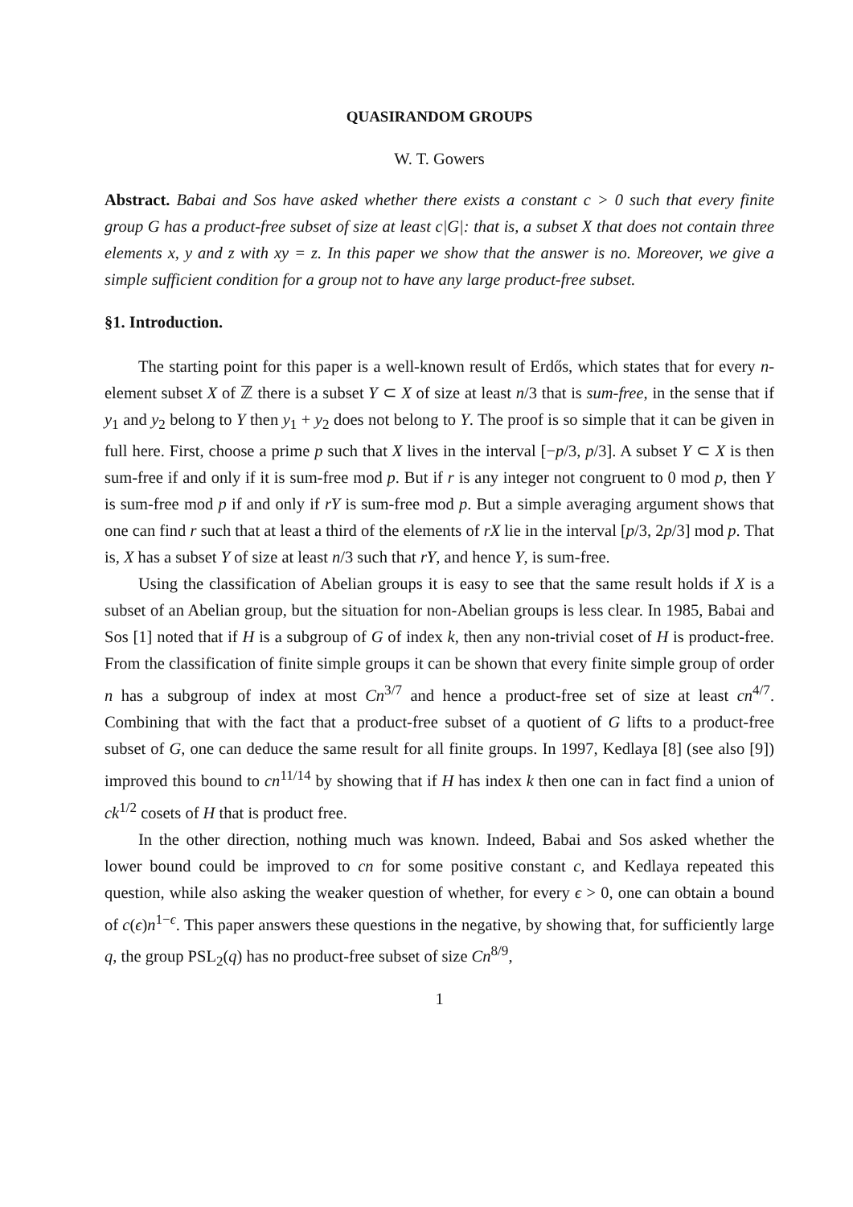QUASIRANDOM GROUPS
W. T. Gowers
Abstract. Babai and Sos have asked whether there exists a constant c > 0 such that every finite group G has a product-free subset of size at least c|G|: that is, a subset X that does not contain three elements x, y and z with xy = z. In this paper we show that the answer is no. Moreover, we give a simple sufficient condition for a group not to have any large product-free subset.
§1. Introduction.
The starting point for this paper is a well-known result of Erdős, which states that for every n-element subset X of ℤ there is a subset Y ⊂ X of size at least n/3 that is sum-free, in the sense that if y<sub>1</sub> and y<sub>2</sub> belong to Y then y<sub>1</sub> + y<sub>2</sub> does not belong to Y. The proof is so simple that it can be given in full here. First, choose a prime p such that X lives in the interval [−p/3, p/3]. A subset Y ⊂ X is then sum-free if and only if it is sum-free mod p. But if r is any integer not congruent to 0 mod p, then Y is sum-free mod p if and only if rY is sum-free mod p. But a simple averaging argument shows that one can find r such that at least a third of the elements of rX lie in the interval [p/3, 2p/3] mod p. That is, X has a subset Y of size at least n/3 such that rY, and hence Y, is sum-free.
Using the classification of Abelian groups it is easy to see that the same result holds if X is a subset of an Abelian group, but the situation for non-Abelian groups is less clear. In 1985, Babai and Sos [1] noted that if H is a subgroup of G of index k, then any non-trivial coset of H is product-free. From the classification of finite simple groups it can be shown that every finite simple group of order n has a subgroup of index at most Cn<sup>3/7</sup> and hence a product-free set of size at least cn<sup>4/7</sup>. Combining that with the fact that a product-free subset of a quotient of G lifts to a product-free subset of G, one can deduce the same result for all finite groups. In 1997, Kedlaya [8] (see also [9]) improved this bound to cn<sup>11/14</sup> by showing that if H has index k then one can in fact find a union of ck<sup>1/2</sup> cosets of H that is product free.
In the other direction, nothing much was known. Indeed, Babai and Sos asked whether the lower bound could be improved to cn for some positive constant c, and Kedlaya repeated this question, while also asking the weaker question of whether, for every ϵ > 0, one can obtain a bound of c(ϵ)n<sup>1−ϵ</sup>. This paper answers these questions in the negative, by showing that, for sufficiently large q, the group PSL<sub>2</sub>(q) has no product-free subset of size Cn<sup>8/9</sup>,
1